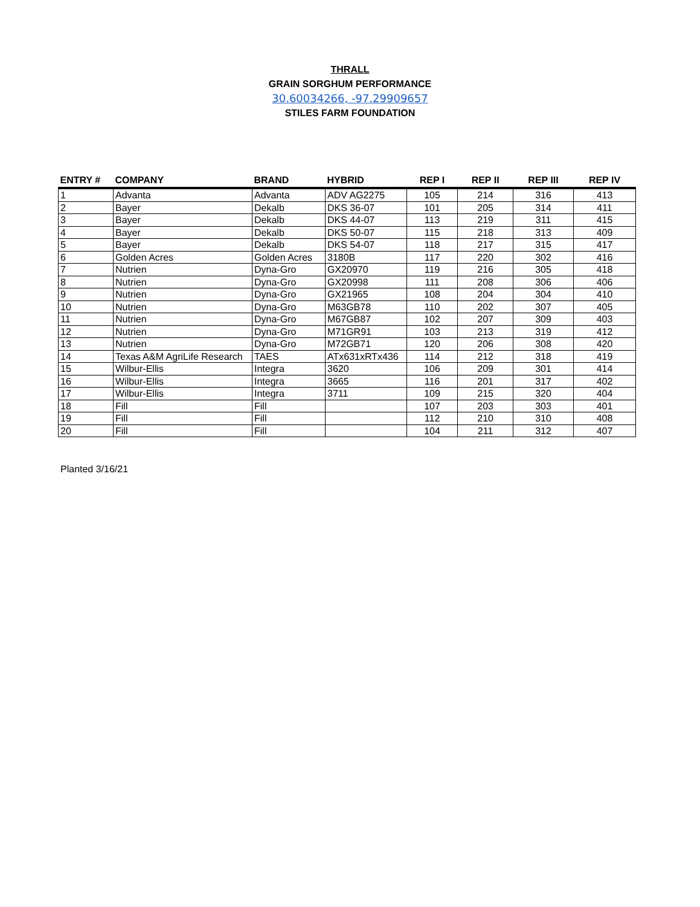THRALL
GRAIN SORGHUM PERFORMANCE
30.60034266, -97.29909657
STILES FARM FOUNDATION
| ENTRY # | COMPANY | BRAND | HYBRID | REP I | REP II | REP III | REP IV |
| --- | --- | --- | --- | --- | --- | --- | --- |
| 1 | Advanta | Advanta | ADV AG2275 | 105 | 214 | 316 | 413 |
| 2 | Bayer | Dekalb | DKS 36-07 | 101 | 205 | 314 | 411 |
| 3 | Bayer | Dekalb | DKS 44-07 | 113 | 219 | 311 | 415 |
| 4 | Bayer | Dekalb | DKS 50-07 | 115 | 218 | 313 | 409 |
| 5 | Bayer | Dekalb | DKS 54-07 | 118 | 217 | 315 | 417 |
| 6 | Golden Acres | Golden Acres | 3180B | 117 | 220 | 302 | 416 |
| 7 | Nutrien | Dyna-Gro | GX20970 | 119 | 216 | 305 | 418 |
| 8 | Nutrien | Dyna-Gro | GX20998 | 111 | 208 | 306 | 406 |
| 9 | Nutrien | Dyna-Gro | GX21965 | 108 | 204 | 304 | 410 |
| 10 | Nutrien | Dyna-Gro | M63GB78 | 110 | 202 | 307 | 405 |
| 11 | Nutrien | Dyna-Gro | M67GB87 | 102 | 207 | 309 | 403 |
| 12 | Nutrien | Dyna-Gro | M71GR91 | 103 | 213 | 319 | 412 |
| 13 | Nutrien | Dyna-Gro | M72GB71 | 120 | 206 | 308 | 420 |
| 14 | Texas A&M AgriLife Research | TAES | ATx631xRTx436 | 114 | 212 | 318 | 419 |
| 15 | Wilbur-Ellis | Integra | 3620 | 106 | 209 | 301 | 414 |
| 16 | Wilbur-Ellis | Integra | 3665 | 116 | 201 | 317 | 402 |
| 17 | Wilbur-Ellis | Integra | 3711 | 109 | 215 | 320 | 404 |
| 18 | Fill | Fill | | 107 | 203 | 303 | 401 |
| 19 | Fill | Fill | | 112 | 210 | 310 | 408 |
| 20 | Fill | Fill | | 104 | 211 | 312 | 407 |
Planted 3/16/21